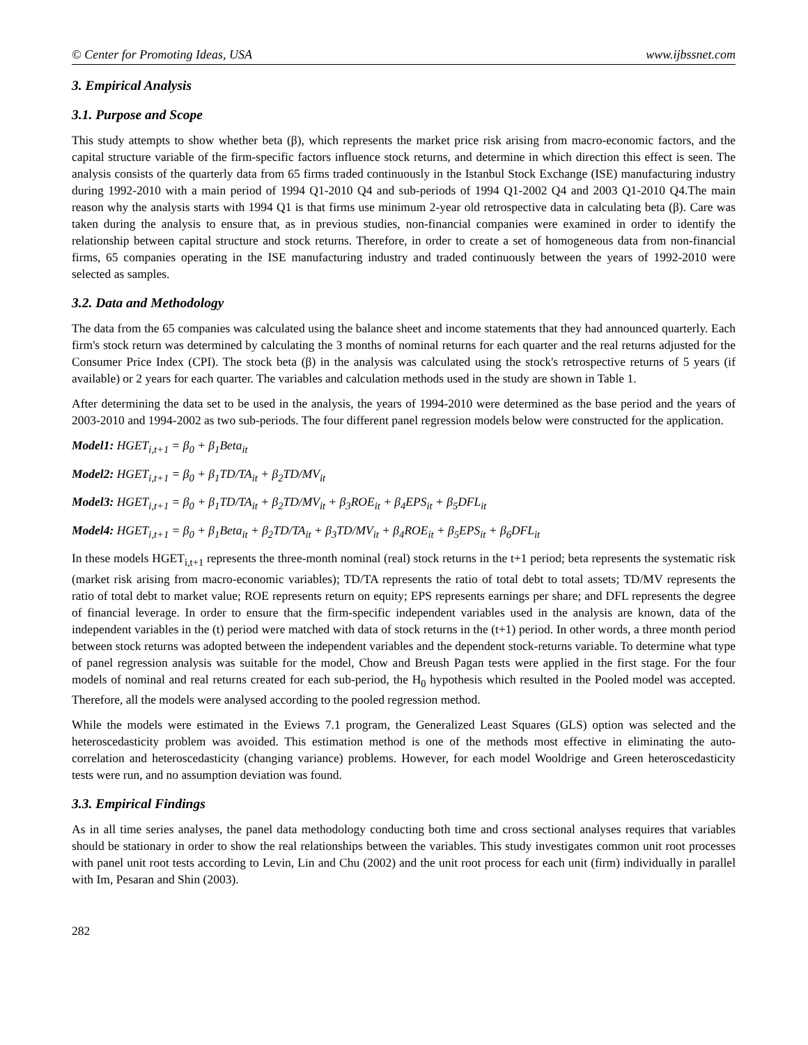© Center for Promoting Ideas, USA www.ijbssnet.com
3. Empirical Analysis
3.1. Purpose and Scope
This study attempts to show whether beta (β), which represents the market price risk arising from macro-economic factors, and the capital structure variable of the firm-specific factors influence stock returns, and determine in which direction this effect is seen. The analysis consists of the quarterly data from 65 firms traded continuously in the Istanbul Stock Exchange (ISE) manufacturing industry during 1992-2010 with a main period of 1994 Q1-2010 Q4 and sub-periods of 1994 Q1-2002 Q4 and 2003 Q1-2010 Q4.The main reason why the analysis starts with 1994 Q1 is that firms use minimum 2-year old retrospective data in calculating beta (β). Care was taken during the analysis to ensure that, as in previous studies, non-financial companies were examined in order to identify the relationship between capital structure and stock returns. Therefore, in order to create a set of homogeneous data from non-financial firms, 65 companies operating in the ISE manufacturing industry and traded continuously between the years of 1992-2010 were selected as samples.
3.2. Data and Methodology
The data from the 65 companies was calculated using the balance sheet and income statements that they had announced quarterly. Each firm's stock return was determined by calculating the 3 months of nominal returns for each quarter and the real returns adjusted for the Consumer Price Index (CPI). The stock beta (β) in the analysis was calculated using the stock's retrospective returns of 5 years (if available) or 2 years for each quarter. The variables and calculation methods used in the study are shown in Table 1.
After determining the data set to be used in the analysis, the years of 1994-2010 were determined as the base period and the years of 2003-2010 and 1994-2002 as two sub-periods. The four different panel regression models below were constructed for the application.
Model1: HGET<sub>i,t+1</sub> = β<sub>0</sub> + β<sub>1</sub>Beta<sub>it</sub>
Model2: HGET<sub>i,t+1</sub> = β<sub>0</sub> + β<sub>1</sub>TD/TA<sub>it</sub> + β<sub>2</sub>TD/MV<sub>it</sub>
Model3: HGET<sub>i,t+1</sub> = β<sub>0</sub> + β<sub>1</sub>TD/TA<sub>it</sub> + β<sub>2</sub>TD/MV<sub>it</sub> + β<sub>3</sub>ROE<sub>it</sub> + β<sub>4</sub>EPS<sub>it</sub> + β<sub>5</sub>DFL<sub>it</sub>
Model4: HGET<sub>i,t+1</sub> = β<sub>0</sub> + β<sub>1</sub>Beta<sub>it</sub> + β<sub>2</sub>TD/TA<sub>it</sub> + β<sub>3</sub>TD/MV<sub>it</sub> + β<sub>4</sub>ROE<sub>it</sub> + β<sub>5</sub>EPS<sub>it</sub> + β<sub>6</sub>DFL<sub>it</sub>
In these models HGET<sub>i,t+1</sub> represents the three-month nominal (real) stock returns in the t+1 period; beta represents the systematic risk (market risk arising from macro-economic variables); TD/TA represents the ratio of total debt to total assets; TD/MV represents the ratio of total debt to market value; ROE represents return on equity; EPS represents earnings per share; and DFL represents the degree of financial leverage. In order to ensure that the firm-specific independent variables used in the analysis are known, data of the independent variables in the (t) period were matched with data of stock returns in the (t+1) period. In other words, a three month period between stock returns was adopted between the independent variables and the dependent stock-returns variable. To determine what type of panel regression analysis was suitable for the model, Chow and Breush Pagan tests were applied in the first stage. For the four models of nominal and real returns created for each sub-period, the H<sub>0</sub> hypothesis which resulted in the Pooled model was accepted. Therefore, all the models were analysed according to the pooled regression method.
While the models were estimated in the Eviews 7.1 program, the Generalized Least Squares (GLS) option was selected and the heteroscedasticity problem was avoided. This estimation method is one of the methods most effective in eliminating the auto-correlation and heteroscedasticity (changing variance) problems. However, for each model Wooldrige and Green heteroscedasticity tests were run, and no assumption deviation was found.
3.3. Empirical Findings
As in all time series analyses, the panel data methodology conducting both time and cross sectional analyses requires that variables should be stationary in order to show the real relationships between the variables. This study investigates common unit root processes with panel unit root tests according to Levin, Lin and Chu (2002) and the unit root process for each unit (firm) individually in parallel with Im, Pesaran and Shin (2003).
282